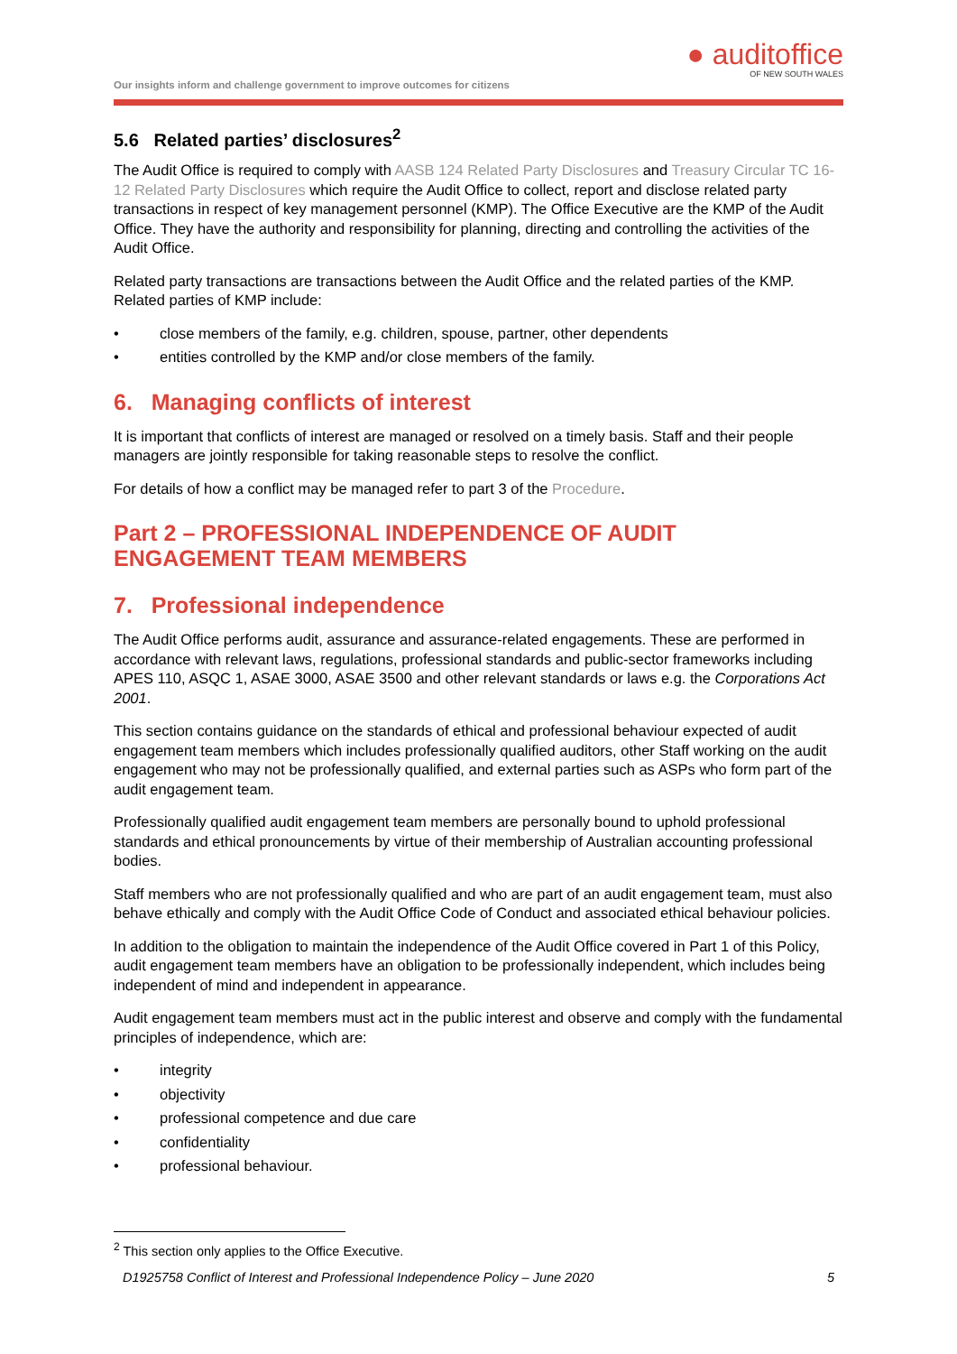Our insights inform and challenge government to improve outcomes for citizens
● auditoffice
OF NEW SOUTH WALES
5.6 Related parties’ disclosures<sup>2</sup>
The Audit Office is required to comply with AASB 124 Related Party Disclosures and Treasury Circular TC 16-12 Related Party Disclosures which require the Audit Office to collect, report and disclose related party transactions in respect of key management personnel (KMP). The Office Executive are the KMP of the Audit Office. They have the authority and responsibility for planning, directing and controlling the activities of the Audit Office.
Related party transactions are transactions between the Audit Office and the related parties of the KMP. Related parties of KMP include:
• close members of the family, e.g. children, spouse, partner, other dependents
• entities controlled by the KMP and/or close members of the family.
6. Managing conflicts of interest
It is important that conflicts of interest are managed or resolved on a timely basis. Staff and their people managers are jointly responsible for taking reasonable steps to resolve the conflict.
For details of how a conflict may be managed refer to part 3 of the Procedure.
Part 2 – PROFESSIONAL INDEPENDENCE OF AUDIT ENGAGEMENT TEAM MEMBERS
7. Professional independence
The Audit Office performs audit, assurance and assurance-related engagements. These are performed in accordance with relevant laws, regulations, professional standards and public-sector frameworks including APES 110, ASQC 1, ASAE 3000, ASAE 3500 and other relevant standards or laws e.g. the Corporations Act 2001.
This section contains guidance on the standards of ethical and professional behaviour expected of audit engagement team members which includes professionally qualified auditors, other Staff working on the audit engagement who may not be professionally qualified, and external parties such as ASPs who form part of the audit engagement team.
Professionally qualified audit engagement team members are personally bound to uphold professional standards and ethical pronouncements by virtue of their membership of Australian accounting professional bodies.
Staff members who are not professionally qualified and who are part of an audit engagement team, must also behave ethically and comply with the Audit Office Code of Conduct and associated ethical behaviour policies.
In addition to the obligation to maintain the independence of the Audit Office covered in Part 1 of this Policy, audit engagement team members have an obligation to be professionally independent, which includes being independent of mind and independent in appearance.
Audit engagement team members must act in the public interest and observe and comply with the fundamental principles of independence, which are:
• integrity
• objectivity
• professional competence and due care
• confidentiality
• professional behaviour.
<sup>2</sup> This section only applies to the Office Executive.
D1925758 Conflict of Interest and Professional Independence Policy – June 2020 5